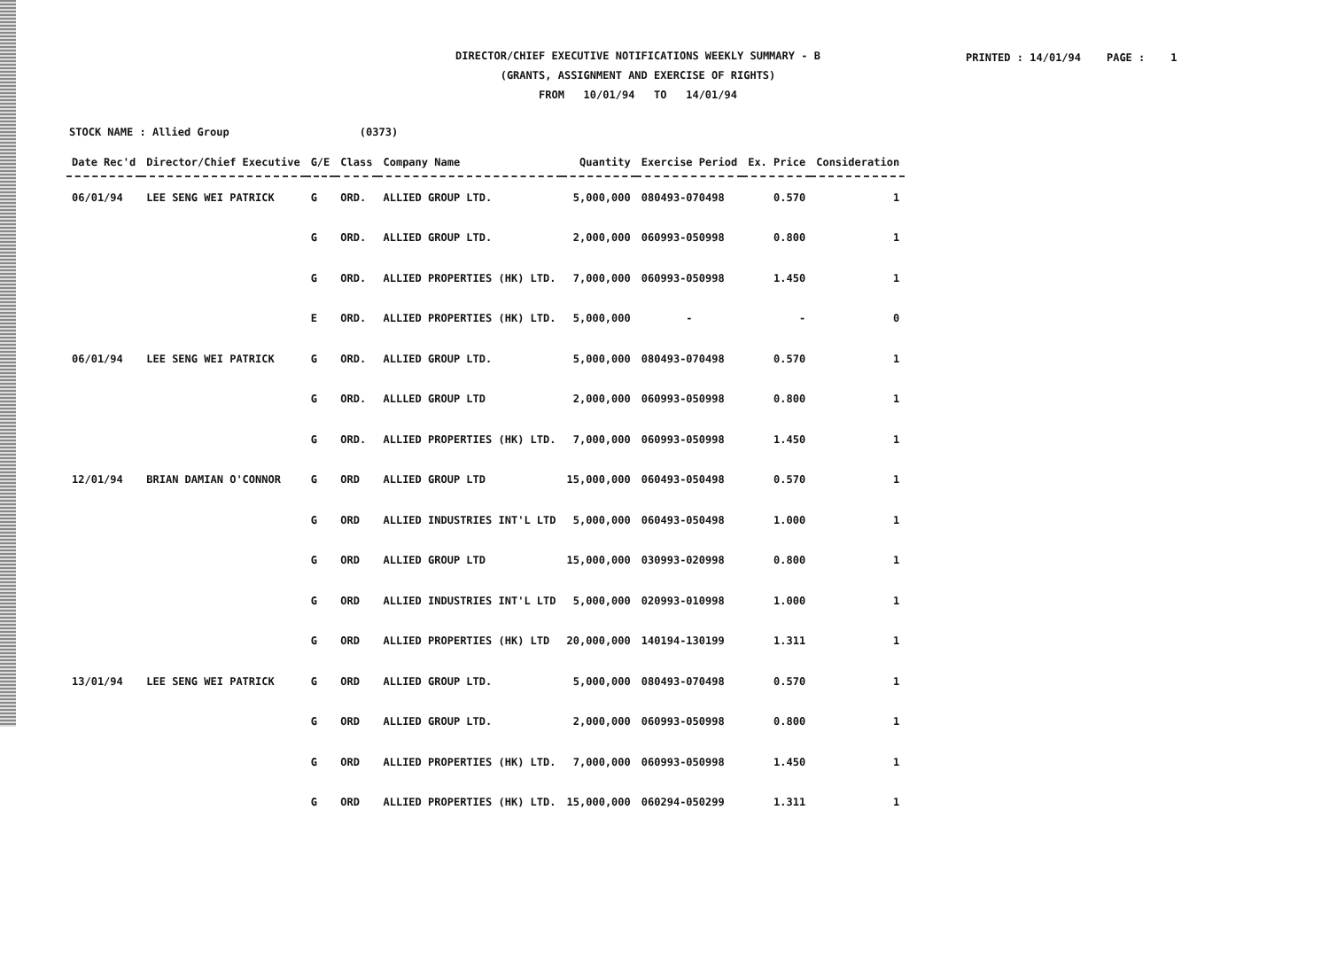DIRECTOR/CHIEF EXECUTIVE NOTIFICATIONS WEEKLY SUMMARY - B
(GRANTS, ASSIGNMENT AND EXERCISE OF RIGHTS)
FROM 10/01/94 TO 14/01/94
PRINTED : 14/01/94 PAGE : 1
STOCK NAME : Allied Group (0373)
| Date Rec'd | Director/Chief Executive | G/E | Class | Company Name | Quantity | Exercise Period | Ex. Price | Consideration |
| --- | --- | --- | --- | --- | --- | --- | --- | --- |
| 06/01/94 | LEE SENG WEI PATRICK | G | ORD. | ALLIED GROUP LTD. | 5,000,000 | 080493-070498 | 0.570 | 1 |
| | | G | ORD. | ALLIED GROUP LTD. | 2,000,000 | 060993-050998 | 0.800 | 1 |
| | | G | ORD. | ALLIED PROPERTIES (HK) LTD. | 7,000,000 | 060993-050998 | 1.450 | 1 |
| | | E | ORD. | ALLIED PROPERTIES (HK) LTD. | 5,000,000 | - | - | 0 |
| 06/01/94 | LEE SENG WEI PATRICK | G | ORD. | ALLIED GROUP LTD. | 5,000,000 | 080493-070498 | 0.570 | 1 |
| | | G | ORD. | ALLLED GROUP LTD | 2,000,000 | 060993-050998 | 0.800 | 1 |
| | | G | ORD. | ALLIED PROPERTIES (HK) LTD. | 7,000,000 | 060993-050998 | 1.450 | 1 |
| 12/01/94 | BRIAN DAMIAN O'CONNOR | G | ORD | ALLIED GROUP LTD | 15,000,000 | 060493-050498 | 0.570 | 1 |
| | | G | ORD | ALLIED INDUSTRIES INT'L LTD | 5,000,000 | 060493-050498 | 1.000 | 1 |
| | | G | ORD | ALLIED GROUP LTD | 15,000,000 | 030993-020998 | 0.800 | 1 |
| | | G | ORD | ALLIED INDUSTRIES INT'L LTD | 5,000,000 | 020993-010998 | 1.000 | 1 |
| | | G | ORD | ALLIED PROPERTIES (HK) LTD | 20,000,000 | 140194-130199 | 1.311 | 1 |
| 13/01/94 | LEE SENG WEI PATRICK | G | ORD | ALLIED GROUP LTD. | 5,000,000 | 080493-070498 | 0.570 | 1 |
| | | G | ORD | ALLIED GROUP LTD. | 2,000,000 | 060993-050998 | 0.800 | 1 |
| | | G | ORD | ALLIED PROPERTIES (HK) LTD. | 7,000,000 | 060993-050998 | 1.450 | 1 |
| | | G | ORD | ALLIED PROPERTIES (HK) LTD. | 15,000,000 | 060294-050299 | 1.311 | 1 |